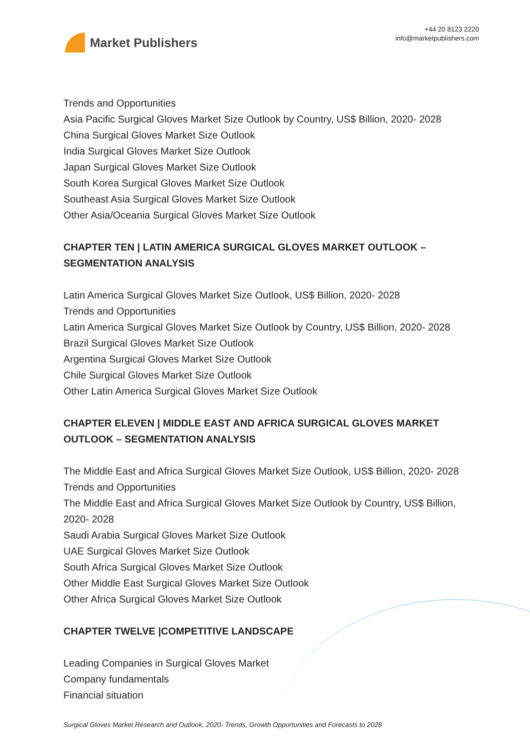Market Publishers
+44 20 8123 2220
info@marketpublishers.com
Trends and Opportunities
Asia Pacific Surgical Gloves Market Size Outlook by Country, US$ Billion, 2020- 2028
China Surgical Gloves Market Size Outlook
India Surgical Gloves Market Size Outlook
Japan Surgical Gloves Market Size Outlook
South Korea Surgical Gloves Market Size Outlook
Southeast Asia Surgical Gloves Market Size Outlook
Other Asia/Oceania Surgical Gloves Market Size Outlook
CHAPTER TEN | LATIN AMERICA SURGICAL GLOVES MARKET OUTLOOK – SEGMENTATION ANALYSIS
Latin America Surgical Gloves Market Size Outlook, US$ Billion, 2020- 2028
Trends and Opportunities
Latin America Surgical Gloves Market Size Outlook by Country, US$ Billion, 2020- 2028
Brazil Surgical Gloves Market Size Outlook
Argentina Surgical Gloves Market Size Outlook
Chile Surgical Gloves Market Size Outlook
Other Latin America Surgical Gloves Market Size Outlook
CHAPTER ELEVEN | MIDDLE EAST AND AFRICA SURGICAL GLOVES MARKET OUTLOOK – SEGMENTATION ANALYSIS
The Middle East and Africa Surgical Gloves Market Size Outlook, US$ Billion, 2020- 2028
Trends and Opportunities
The Middle East and Africa Surgical Gloves Market Size Outlook by Country, US$ Billion, 2020- 2028
Saudi Arabia Surgical Gloves Market Size Outlook
UAE Surgical Gloves Market Size Outlook
South Africa Surgical Gloves Market Size Outlook
Other Middle East Surgical Gloves Market Size Outlook
Other Africa Surgical Gloves Market Size Outlook
CHAPTER TWELVE |COMPETITIVE LANDSCAPE
Leading Companies in Surgical Gloves Market
Company fundamentals
Financial situation
Surgical Gloves Market Research and Outlook, 2020- Trends, Growth Opportunities and Forecasts to 2028